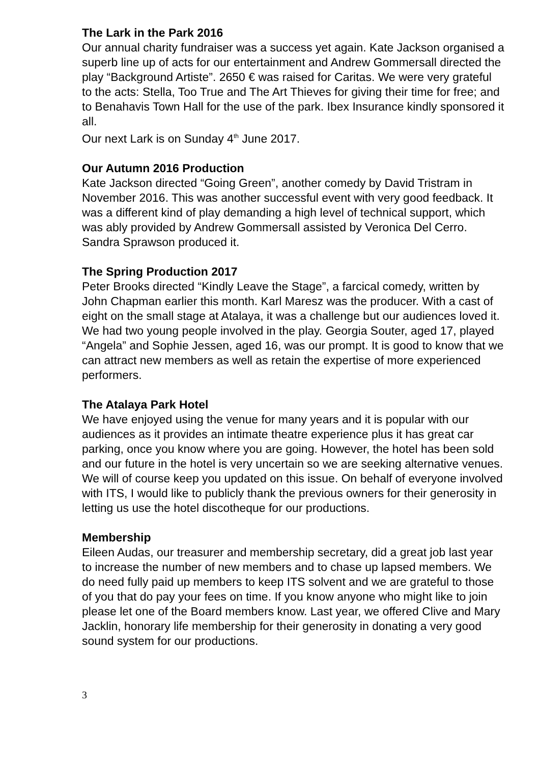The Lark in the Park 2016
Our annual charity fundraiser was a success yet again. Kate Jackson organised a superb line up of acts for our entertainment and Andrew Gommersall directed the play “Background Artiste”. 2650 € was raised for Caritas. We were very grateful to the acts: Stella, Too True and The Art Thieves for giving their time for free; and to Benahavis Town Hall for the use of the park. Ibex Insurance kindly sponsored it all.
Our next Lark is on Sunday 4<sup>th</sup> June 2017.
Our Autumn 2016 Production
Kate Jackson directed “Going Green”, another comedy by David Tristram in November 2016. This was another successful event with very good feedback. It was a different kind of play demanding a high level of technical support, which was ably provided by Andrew Gommersall assisted by Veronica Del Cerro. Sandra Sprawson produced it.
The Spring Production 2017
Peter Brooks directed “Kindly Leave the Stage”, a farcical comedy, written by John Chapman earlier this month. Karl Maresz was the producer. With a cast of eight on the small stage at Atalaya, it was a challenge but our audiences loved it. We had two young people involved in the play. Georgia Souter, aged 17, played “Angela” and Sophie Jessen, aged 16, was our prompt. It is good to know that we can attract new members as well as retain the expertise of more experienced performers.
The Atalaya Park Hotel
We have enjoyed using the venue for many years and it is popular with our audiences as it provides an intimate theatre experience plus it has great car parking, once you know where you are going. However, the hotel has been sold and our future in the hotel is very uncertain so we are seeking alternative venues.
We will of course keep you updated on this issue. On behalf of everyone involved with ITS, I would like to publicly thank the previous owners for their generosity in letting us use the hotel discotheque for our productions.
Membership
Eileen Audas, our treasurer and membership secretary, did a great job last year to increase the number of new members and to chase up lapsed members. We do need fully paid up members to keep ITS solvent and we are grateful to those of you that do pay your fees on time. If you know anyone who might like to join please let one of the Board members know. Last year, we offered Clive and Mary Jacklin, honorary life membership for their generosity in donating a very good sound system for our productions.
3